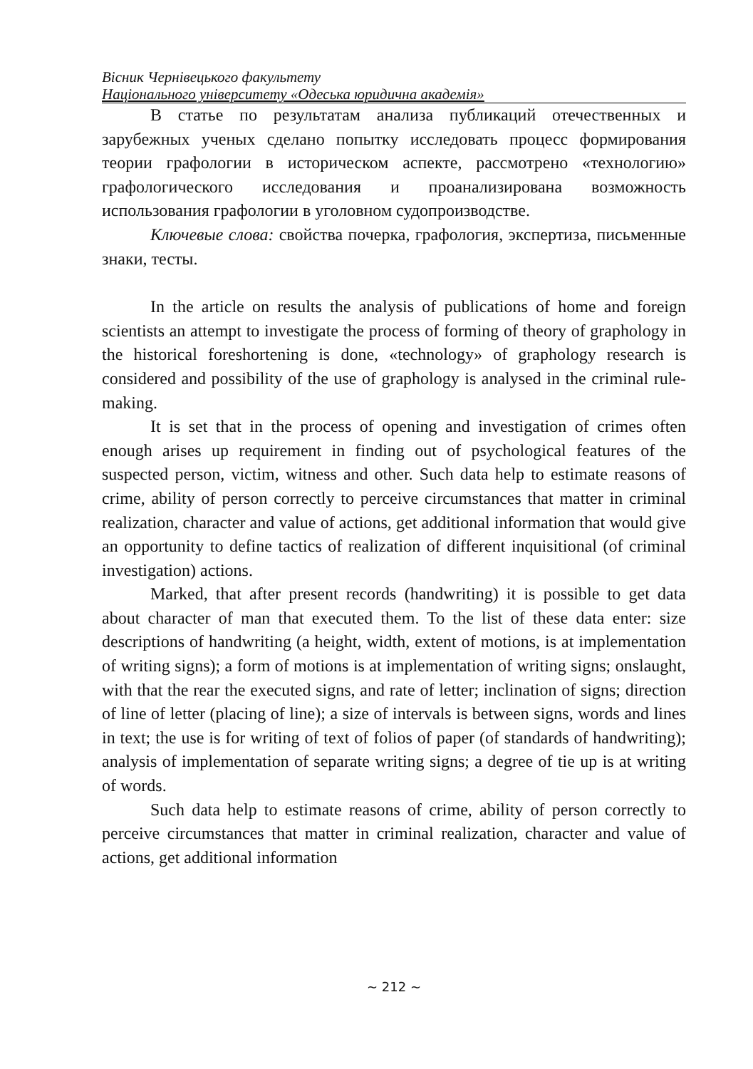Вісник Чернівецького факультету
Національного університету «Одеська юридична академія»
В статье по результатам анализа публикаций отечественных и зарубежных ученых сделано попытку исследовать процесс формирования теории графологии в историческом аспекте, рассмотрено «технологию» графологического исследования и проанализирована возможность использования графологии в уголовном судопроизводстве.
Ключевые слова: свойства почерка, графология, экспертиза, письменные знаки, тесты.
In the article on results the analysis of publications of home and foreign scientists an attempt to investigate the process of forming of theory of graphology in the historical foreshortening is done, «technology» of graphology research is considered and possibility of the use of graphology is analysed in the criminal rule-making.
It is set that in the process of opening and investigation of crimes often enough arises up requirement in finding out of psychological features of the suspected person, victim, witness and other. Such data help to estimate reasons of crime, ability of person correctly to perceive circumstances that matter in criminal realization, character and value of actions, get additional information that would give an opportunity to define tactics of realization of different inquisitional (of criminal investigation) actions.
Marked, that after present records (handwriting) it is possible to get data about character of man that executed them. To the list of these data enter: size descriptions of handwriting (a height, width, extent of motions, is at implementation of writing signs); a form of motions is at implementation of writing signs; onslaught, with that the rear the executed signs, and rate of letter; inclination of signs; direction of line of letter (placing of line); a size of intervals is between signs, words and lines in text; the use is for writing of text of folios of paper (of standards of handwriting); analysis of implementation of separate writing signs; a degree of tie up is at writing of words.
Such data help to estimate reasons of crime, ability of person correctly to perceive circumstances that matter in criminal realization, character and value of actions, get additional information
~ 212 ~